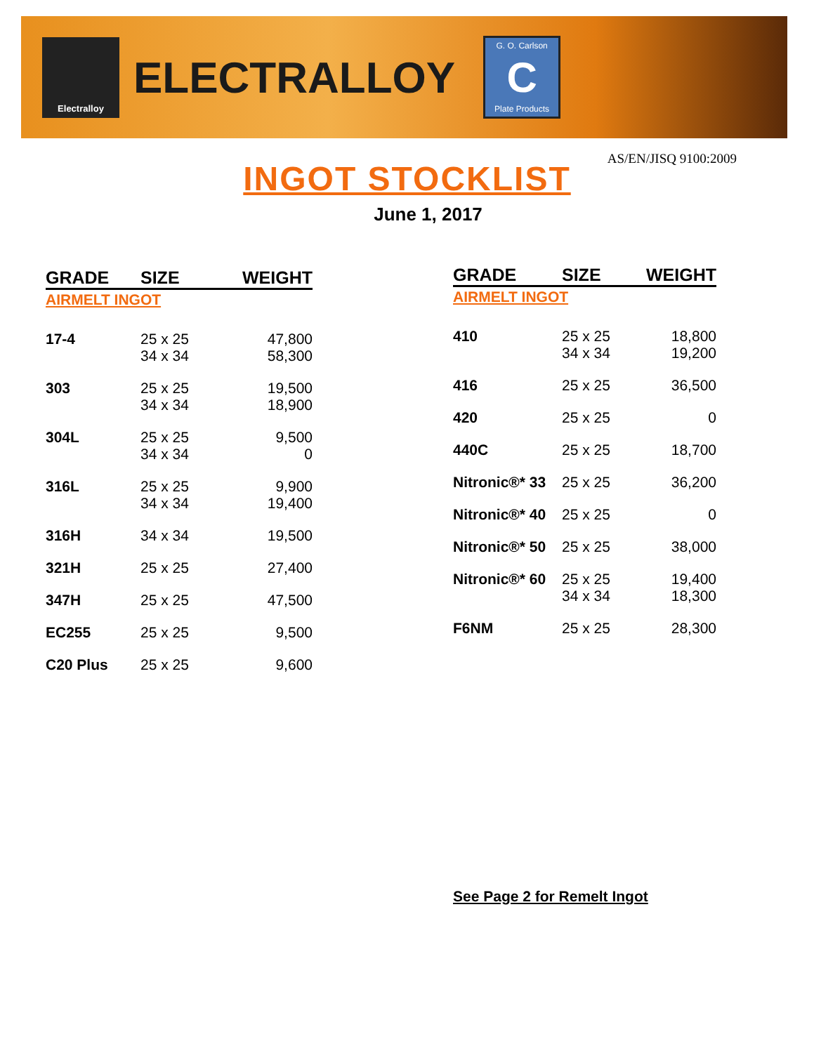Electralloy
ELECTRALLOY
G. O. Carlson
C
Plate Products
AS/EN/JISQ 9100:2009
INGOT STOCKLIST
June 1, 2017
| GRADE | SIZE | WEIGHT |
| --- | --- | --- |
| AIRMELT INGOT | | |
| 17-4 | 25 x 25 34 x 34 | 47,800 58,300 |
| 303 | 25 x 25 34 x 34 | 19,500 18,900 |
| 304L | 25 x 25 34 x 34 | 9,500 0 |
| 316L | 25 x 25 34 x 34 | 9,900 19,400 |
| 316H | 34 x 34 | 19,500 |
| 321H | 25 x 25 | 27,400 |
| 347H | 25 x 25 | 47,500 |
| EC255 | 25 x 25 | 9,500 |
| C20 Plus | 25 x 25 | 9,600 |
| GRADE | SIZE | WEIGHT |
| --- | --- | --- |
| AIRMELT INGOT | | |
| 410 | 25 x 25 34 x 34 | 18,800 19,200 |
| 416 | 25 x 25 | 36,500 |
| 420 | 25 x 25 | 0 |
| 440C | 25 x 25 | 18,700 |
| Nitronic®* 33 | 25 x 25 | 36,200 |
| Nitronic®* 40 | 25 x 25 | 0 |
| Nitronic®* 50 | 25 x 25 | 38,000 |
| Nitronic®* 60 | 25 x 25 34 x 34 | 19,400 18,300 |
| F6NM | 25 x 25 | 28,300 |
See Page 2 for Remelt Ingot